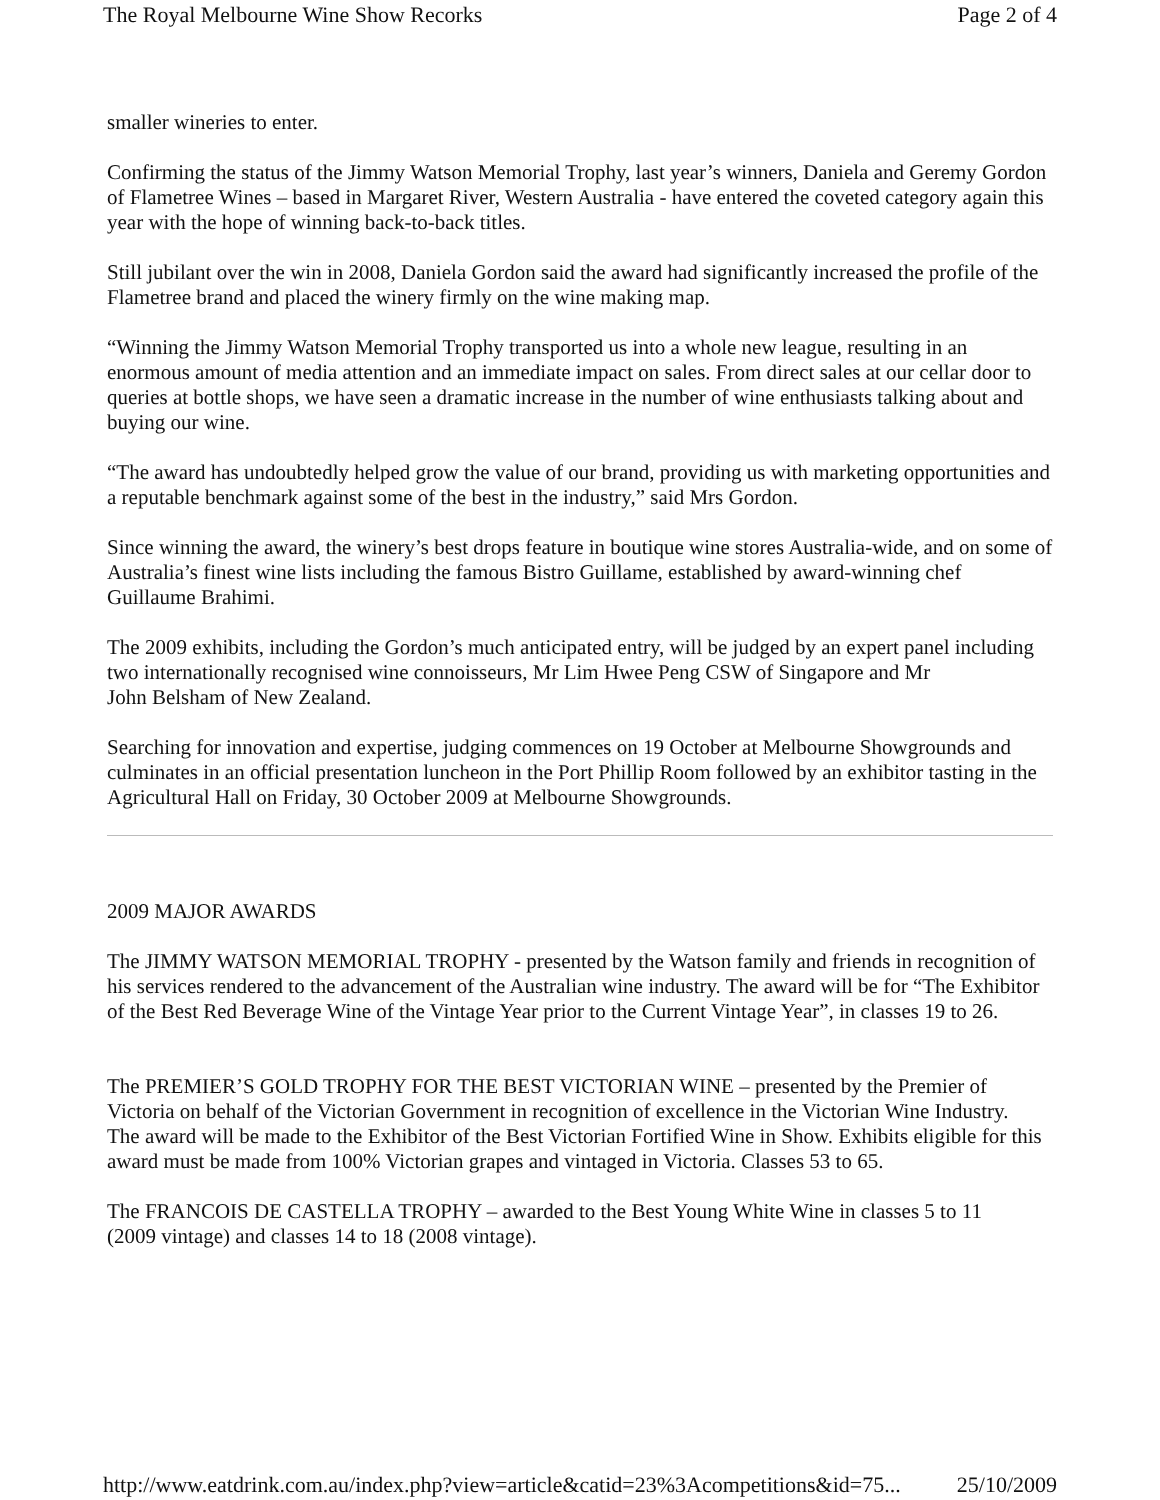The Royal Melbourne Wine Show Recorks Page 2 of 4
smaller wineries to enter.
Confirming the status of the Jimmy Watson Memorial Trophy, last year’s winners, Daniela and Geremy Gordon of Flametree Wines – based in Margaret River, Western Australia - have entered the coveted category again this year with the hope of winning back-to-back titles.
Still jubilant over the win in 2008, Daniela Gordon said the award had significantly increased the profile of the Flametree brand and placed the winery firmly on the wine making map.
“Winning the Jimmy Watson Memorial Trophy transported us into a whole new league, resulting in an enormous amount of media attention and an immediate impact on sales. From direct sales at our cellar door to queries at bottle shops, we have seen a dramatic increase in the number of wine enthusiasts talking about and buying our wine.
“The award has undoubtedly helped grow the value of our brand, providing us with marketing opportunities and a reputable benchmark against some of the best in the industry,” said Mrs Gordon.
Since winning the award, the winery’s best drops feature in boutique wine stores Australia-wide, and on some of Australia’s finest wine lists including the famous Bistro Guillame, established by award-winning chef Guillaume Brahimi.
The 2009 exhibits, including the Gordon’s much anticipated entry, will be judged by an expert panel including two internationally recognised wine connoisseurs, Mr Lim Hwee Peng CSW of Singapore and Mr
John Belsham of New Zealand.
Searching for innovation and expertise, judging commences on 19 October at Melbourne Showgrounds and culminates in an official presentation luncheon in the Port Phillip Room followed by an exhibitor tasting in the Agricultural Hall on Friday, 30 October 2009 at Melbourne Showgrounds.
2009 MAJOR AWARDS
The JIMMY WATSON MEMORIAL TROPHY - presented by the Watson family and friends in recognition of his services rendered to the advancement of the Australian wine industry. The award will be for “The Exhibitor of the Best Red Beverage Wine of the Vintage Year prior to the Current Vintage Year”, in classes 19 to 26.
The PREMIER’S GOLD TROPHY FOR THE BEST VICTORIAN WINE – presented by the Premier of Victoria on behalf of the Victorian Government in recognition of excellence in the Victorian Wine Industry.
The award will be made to the Exhibitor of the Best Victorian Fortified Wine in Show. Exhibits eligible for this award must be made from 100% Victorian grapes and vintaged in Victoria. Classes 53 to 65.
The FRANCOIS DE CASTELLA TROPHY – awarded to the Best Young White Wine in classes 5 to 11
(2009 vintage) and classes 14 to 18 (2008 vintage).
http://www.eatdrink.com.au/index.php?view=article&catid=23%3Acompetitions&id=75... 25/10/2009